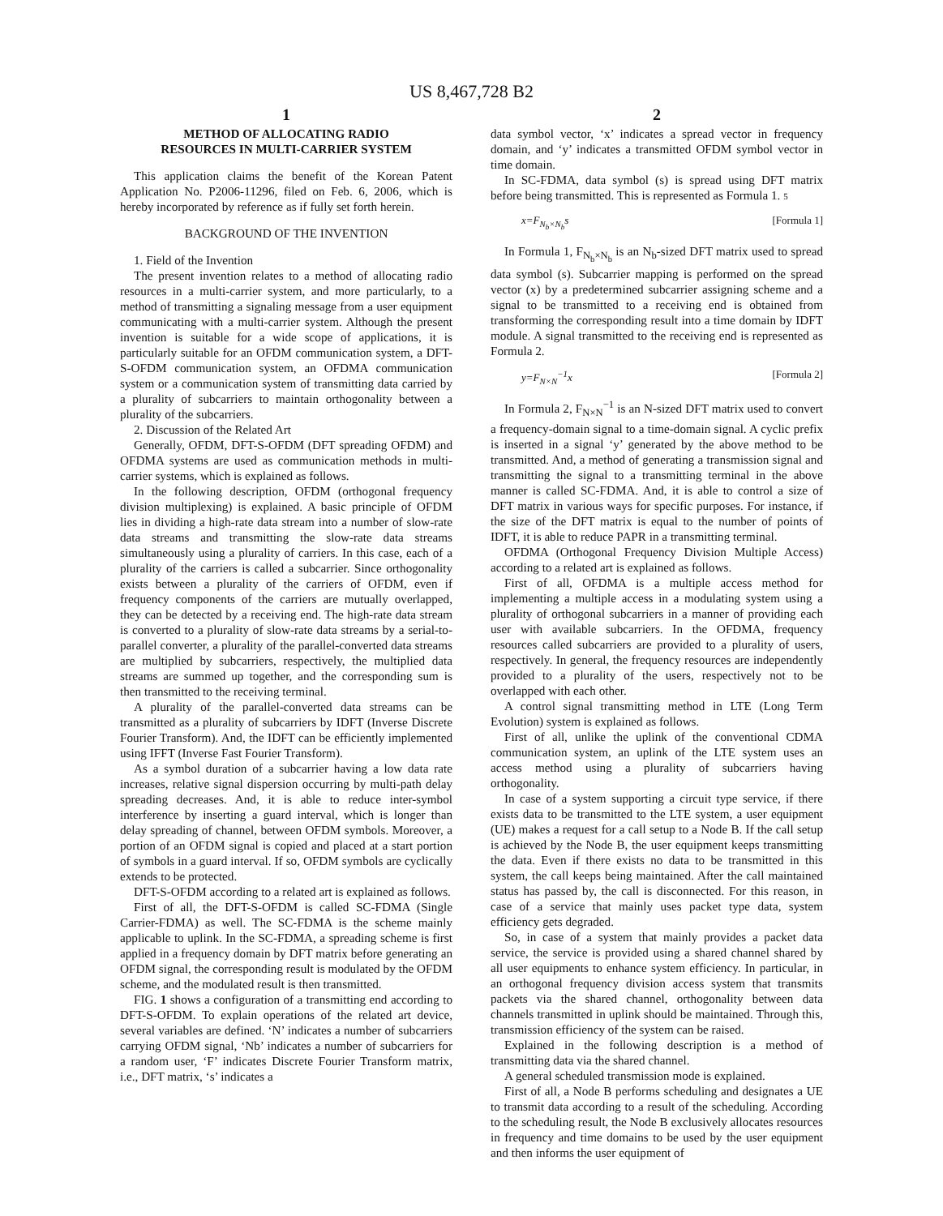US 8,467,728 B2
1
METHOD OF ALLOCATING RADIO
RESOURCES IN MULTI-CARRIER SYSTEM
This application claims the benefit of the Korean Patent Application No. P2006-11296, filed on Feb. 6, 2006, which is hereby incorporated by reference as if fully set forth herein.
BACKGROUND OF THE INVENTION
1. Field of the Invention
The present invention relates to a method of allocating radio resources in a multi-carrier system, and more particularly, to a method of transmitting a signaling message from a user equipment communicating with a multi-carrier system. Although the present invention is suitable for a wide scope of applications, it is particularly suitable for an OFDM communication system, a DFT-S-OFDM communication system, an OFDMA communication system or a communication system of transmitting data carried by a plurality of subcarriers to maintain orthogonality between a plurality of the subcarriers.
2. Discussion of the Related Art
Generally, OFDM, DFT-S-OFDM (DFT spreading OFDM) and OFDMA systems are used as communication methods in multi-carrier systems, which is explained as follows.
In the following description, OFDM (orthogonal frequency division multiplexing) is explained. A basic principle of OFDM lies in dividing a high-rate data stream into a number of slow-rate data streams and transmitting the slow-rate data streams simultaneously using a plurality of carriers. In this case, each of a plurality of the carriers is called a subcarrier. Since orthogonality exists between a plurality of the carriers of OFDM, even if frequency components of the carriers are mutually overlapped, they can be detected by a receiving end. The high-rate data stream is converted to a plurality of slow-rate data streams by a serial-to-parallel converter, a plurality of the parallel-converted data streams are multiplied by subcarriers, respectively, the multiplied data streams are summed up together, and the corresponding sum is then transmitted to the receiving terminal.
A plurality of the parallel-converted data streams can be transmitted as a plurality of subcarriers by IDFT (Inverse Discrete Fourier Transform). And, the IDFT can be efficiently implemented using IFFT (Inverse Fast Fourier Transform).
As a symbol duration of a subcarrier having a low data rate increases, relative signal dispersion occurring by multi-path delay spreading decreases. And, it is able to reduce inter-symbol interference by inserting a guard interval, which is longer than delay spreading of channel, between OFDM symbols. Moreover, a portion of an OFDM signal is copied and placed at a start portion of symbols in a guard interval. If so, OFDM symbols are cyclically extends to be protected.
DFT-S-OFDM according to a related art is explained as follows.
First of all, the DFT-S-OFDM is called SC-FDMA (Single Carrier-FDMA) as well. The SC-FDMA is the scheme mainly applicable to uplink. In the SC-FDMA, a spreading scheme is first applied in a frequency domain by DFT matrix before generating an OFDM signal, the corresponding result is modulated by the OFDM scheme, and the modulated result is then transmitted.
FIG. 1 shows a configuration of a transmitting end according to DFT-S-OFDM. To explain operations of the related art device, several variables are defined. ‘N’ indicates a number of subcarriers carrying OFDM signal, ‘Nb’ indicates a number of subcarriers for a random user, ‘F’ indicates Discrete Fourier Transform matrix, i.e., DFT matrix, ‘s’ indicates a
2
data symbol vector, ‘x’ indicates a spread vector in frequency domain, and ‘y’ indicates a transmitted OFDM symbol vector in time domain.
In SC-FDMA, data symbol (s) is spread using DFT matrix before being transmitted. This is represented as Formula 1. 5
x=F<sub>N<sub>b</sub>×N<sub>b</sub></sub>s [Formula 1]
In Formula 1, F<sub>N<sub>b</sub>×N<sub>b</sub></sub> is an N<sub>b</sub>-sized DFT matrix used to spread data symbol (s). Subcarrier mapping is performed on the spread vector (x) by a predetermined subcarrier assigning scheme and a signal to be transmitted to a receiving end is obtained from transforming the corresponding result into a time domain by IDFT module. A signal transmitted to the receiving end is represented as Formula 2.
y=F<sub>N×N</sub><sup>−1</sup>x [Formula 2]
In Formula 2, F<sub>N×N</sub><sup>−1</sup> is an N-sized DFT matrix used to convert a frequency-domain signal to a time-domain signal. A cyclic prefix is inserted in a signal ‘y’ generated by the above method to be transmitted. And, a method of generating a transmission signal and transmitting the signal to a transmitting terminal in the above manner is called SC-FDMA. And, it is able to control a size of DFT matrix in various ways for specific purposes. For instance, if the size of the DFT matrix is equal to the number of points of IDFT, it is able to reduce PAPR in a transmitting terminal.
OFDMA (Orthogonal Frequency Division Multiple Access) according to a related art is explained as follows.
First of all, OFDMA is a multiple access method for implementing a multiple access in a modulating system using a plurality of orthogonal subcarriers in a manner of providing each user with available subcarriers. In the OFDMA, frequency resources called subcarriers are provided to a plurality of users, respectively. In general, the frequency resources are independently provided to a plurality of the users, respectively not to be overlapped with each other.
A control signal transmitting method in LTE (Long Term Evolution) system is explained as follows.
First of all, unlike the uplink of the conventional CDMA communication system, an uplink of the LTE system uses an access method using a plurality of subcarriers having orthogonality.
In case of a system supporting a circuit type service, if there exists data to be transmitted to the LTE system, a user equipment (UE) makes a request for a call setup to a Node B. If the call setup is achieved by the Node B, the user equipment keeps transmitting the data. Even if there exists no data to be transmitted in this system, the call keeps being maintained. After the call maintained status has passed by, the call is disconnected. For this reason, in case of a service that mainly uses packet type data, system efficiency gets degraded.
So, in case of a system that mainly provides a packet data service, the service is provided using a shared channel shared by all user equipments to enhance system efficiency. In particular, in an orthogonal frequency division access system that transmits packets via the shared channel, orthogonality between data channels transmitted in uplink should be maintained. Through this, transmission efficiency of the system can be raised.
Explained in the following description is a method of transmitting data via the shared channel.
A general scheduled transmission mode is explained.
First of all, a Node B performs scheduling and designates a UE to transmit data according to a result of the scheduling. According to the scheduling result, the Node B exclusively allocates resources in frequency and time domains to be used by the user equipment and then informs the user equipment of